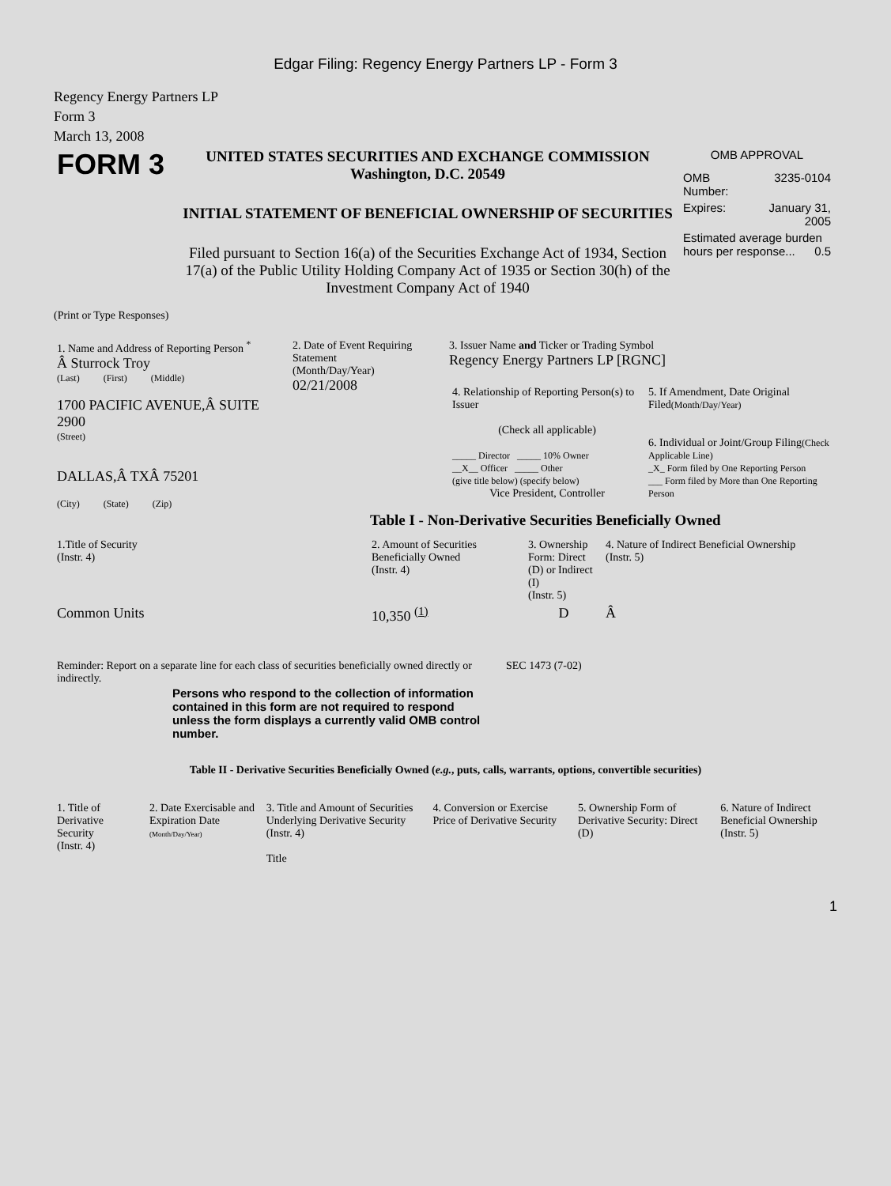Edgar Filing: Regency Energy Partners LP - Form 3
Regency Energy Partners LP
Form 3
March 13, 2008
| FORM 3 | UNITED STATES SECURITIES AND EXCHANGE COMMISSION Washington, D.C. 20549 INITIAL STATEMENT OF BENEFICIAL OWNERSHIP OF SECURITIES Filed pursuant to Section 16(a) of the Securities Exchange Act of 1934, Section 17(a) of the Public Utility Holding Company Act of 1935 or Section 30(h) of the Investment Company Act of 1940 | OMB APPROVAL / OMB Number: / 3235-0104 / / Expires: / January 31, 2005 / / Estimated average burden hours per response... 0.5 / / |
(Print or Type Responses)
| 1. Name and Address of Reporting Person <sup>*</sup> Â Sturrock Troy (Last) (First) (Middle) 1700 PACIFIC AVENUE,Â SUITE 2900 (Street) DALLAS,Â TXÂ 75201 (City) (State) (Zip) | 2. Date of Event Requiring Statement (Month/Day/Year) 02/21/2008 | 3. Issuer Name and Ticker or Trading Symbol Regency Energy Partners LP [RGNC] / 4. Relationship of Reporting Person(s) to Issuer (Check all applicable) _____ Director _____ 10% Owner __X__ Officer _____ Other (give title below) (specify below) Vice President, Controller / 5. If Amendment, Date Original Filed (Month/Day/Year) 6. Individual or Joint/Group Filing (Check Applicable Line) _X_ Form filed by One Reporting Person ___ Form filed by More than One Reporting Person / |
Table I - Non-Derivative Securities Beneficially Owned
| 1.Title of Security (Instr. 4) | 2. Amount of Securities Beneficially Owned (Instr. 4) | 3. Ownership Form: Direct (D) or Indirect (I) (Instr. 5) | 4. Nature of Indirect Beneficial Ownership (Instr. 5) |
| --- | --- | --- | --- |
| Common Units | 10,350 <sup>(1)</sup> | D | Â |
| Reminder: Report on a separate line for each class of securities beneficially owned directly or indirectly. | SEC 1473 (7-02) |
Persons who respond to the collection of information contained in this form are not required to respond unless the form displays a currently valid OMB control number.
Table II - Derivative Securities Beneficially Owned (e.g., puts, calls, warrants, options, convertible securities)
| 1. Title of Derivative Security (Instr. 4) | 2. Date Exercisable and Expiration Date (Month/Day/Year) | 3. Title and Amount of Securities Underlying Derivative Security (Instr. 4) Title | 4. Conversion or Exercise Price of Derivative Security | 5. Ownership Form of Derivative Security: Direct (D) | 6. Nature of Indirect Beneficial Ownership (Instr. 5) |
| --- | --- | --- | --- | --- | --- |
1